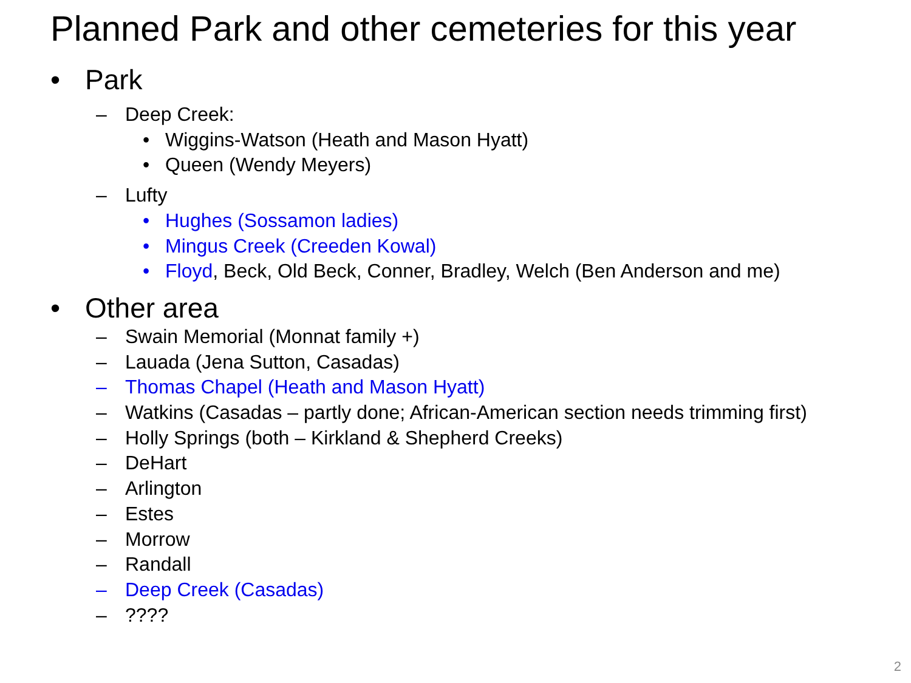Planned Park and other cemeteries for this year
• Park
– Deep Creek:
• Wiggins-Watson (Heath and Mason Hyatt)
• Queen (Wendy Meyers)
– Lufty
• Hughes (Sossamon ladies)
• Mingus Creek (Creeden Kowal)
• Floyd, Beck, Old Beck, Conner, Bradley, Welch (Ben Anderson and me)
• Other area
– Swain Memorial (Monnat family +)
– Lauada (Jena Sutton, Casadas)
– Thomas Chapel (Heath and Mason Hyatt)
– Watkins (Casadas – partly done; African-American section needs trimming first)
– Holly Springs (both – Kirkland & Shepherd Creeks)
– DeHart
– Arlington
– Estes
– Morrow
– Randall
– Deep Creek (Casadas)
–????
2